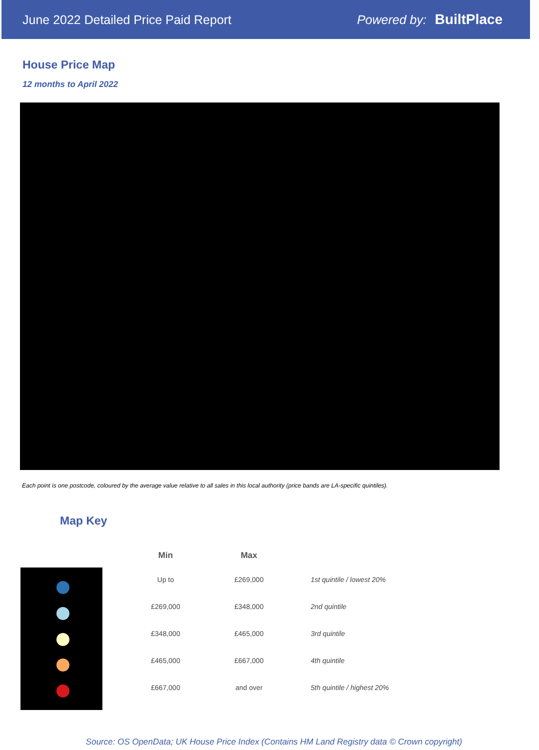June 2022 Detailed Price Paid Report Powered by: BuiltPlace
House Price Map
12 months to April 2022
Each point is one postcode, coloured by the average value relative to all sales in this local authority (price bands are LA-specific quintiles).
Map Key
| Min | Max | |
| --- | --- | --- |
| Up to | £269,000 | 1st quintile / lowest 20% |
| £269,000 | £348,000 | 2nd quintile |
| £348,000 | £465,000 | 3rd quintile |
| £465,000 | £667,000 | 4th quintile |
| £667,000 | and over | 5th quintile / highest 20% |
Source: OS OpenData; UK House Price Index (Contains HM Land Registry data © Crown copyright)